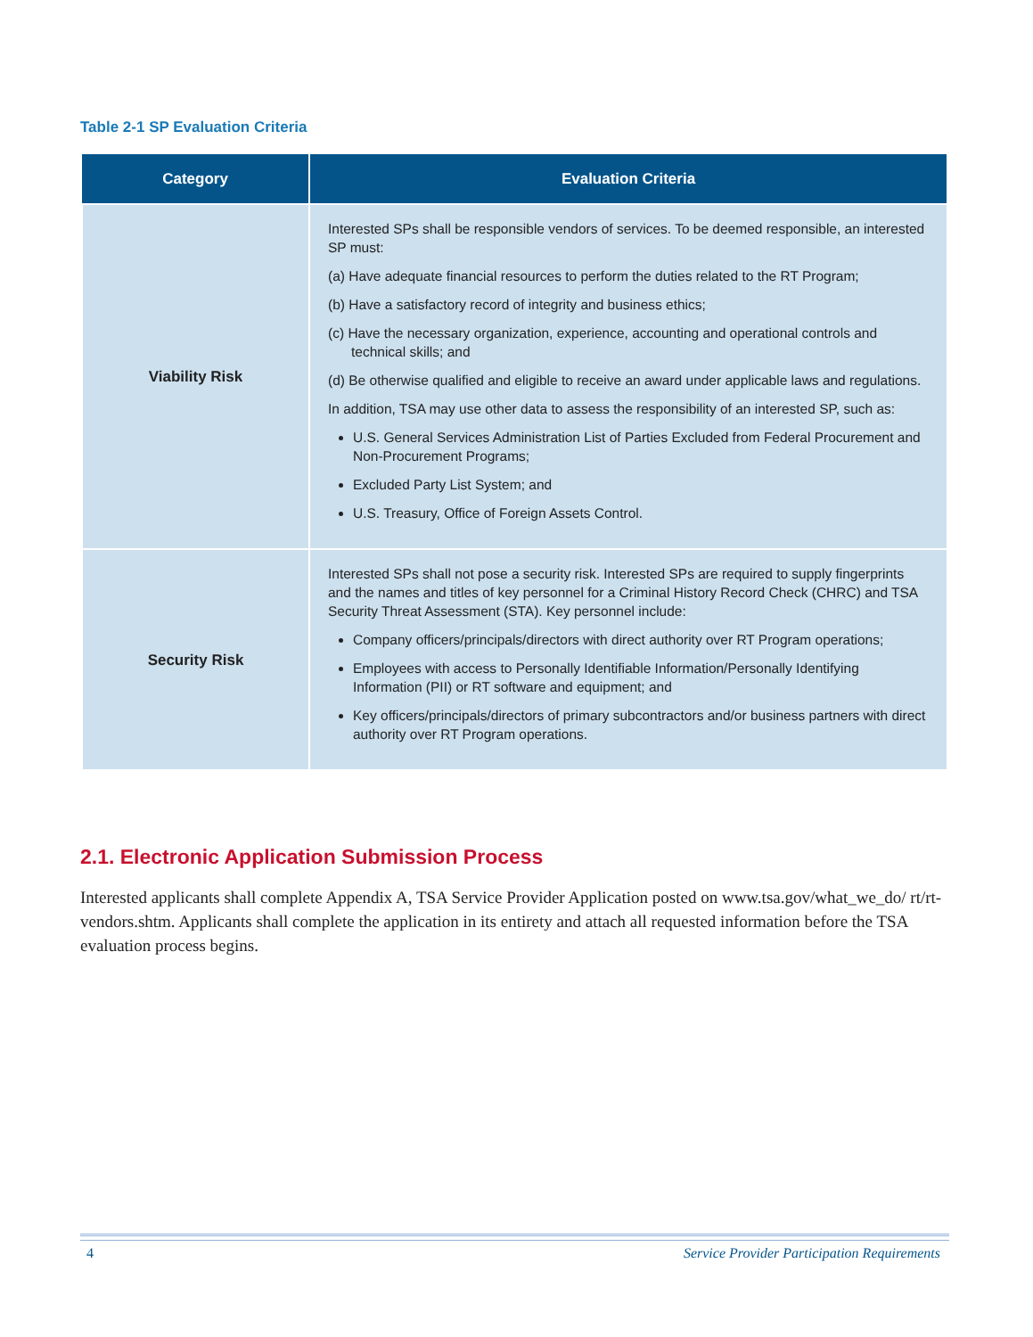Table 2-1 SP Evaluation Criteria
| Category | Evaluation Criteria |
| --- | --- |
| Viability Risk | Interested SPs shall be responsible vendors of services. To be deemed responsible, an interested SP must: (a) Have adequate financial resources to perform the duties related to the RT Program; (b) Have a satisfactory record of integrity and business ethics; (c) Have the necessary organization, experience, accounting and operational controls and technical skills; and (d) Be otherwise qualified and eligible to receive an award under applicable laws and regulations. In addition, TSA may use other data to assess the responsibility of an interested SP, such as: U.S. General Services Administration List of Parties Excluded from Federal Procurement and Non-Procurement Programs; Excluded Party List System; and U.S. Treasury, Office of Foreign Assets Control. |
| Security Risk | Interested SPs shall not pose a security risk. Interested SPs are required to supply fingerprints and the names and titles of key personnel for a Criminal History Record Check (CHRC) and TSA Security Threat Assessment (STA). Key personnel include: Company officers/principals/directors with direct authority over RT Program operations; Employees with access to Personally Identifiable Information/Personally Identifying Information (PII) or RT software and equipment; and Key officers/principals/directors of primary subcontractors and/or business partners with direct authority over RT Program operations. |
2.1. Electronic Application Submission Process
Interested applicants shall complete Appendix A, TSA Service Provider Application posted on www.tsa.gov/what_we_do/ rt/rt-vendors.shtm. Applicants shall complete the application in its entirety and attach all requested information before the TSA evaluation process begins.
4
Service Provider Participation Requirements